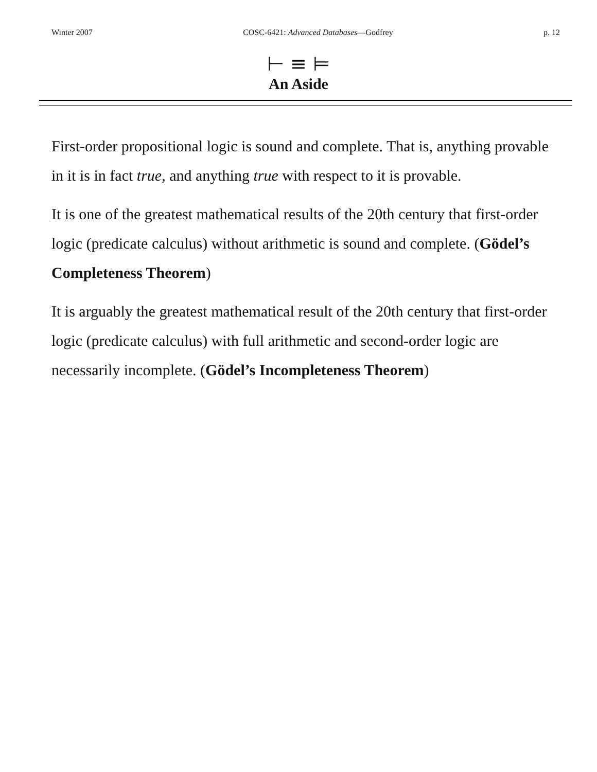Winter 2007 COSC-6421: Advanced Databases—Godfrey p. 12
⊢ ≡ ⊨
An Aside
First-order propositional logic is sound and complete. That is, anything provable in it is in fact true, and anything true with respect to it is provable.
It is one of the greatest mathematical results of the 20th century that first-order logic (predicate calculus) without arithmetic is sound and complete. (Gödel’s Completeness Theorem)
It is arguably the greatest mathematical result of the 20th century that first-order logic (predicate calculus) with full arithmetic and second-order logic are necessarily incomplete. (Gödel’s Incompleteness Theorem)